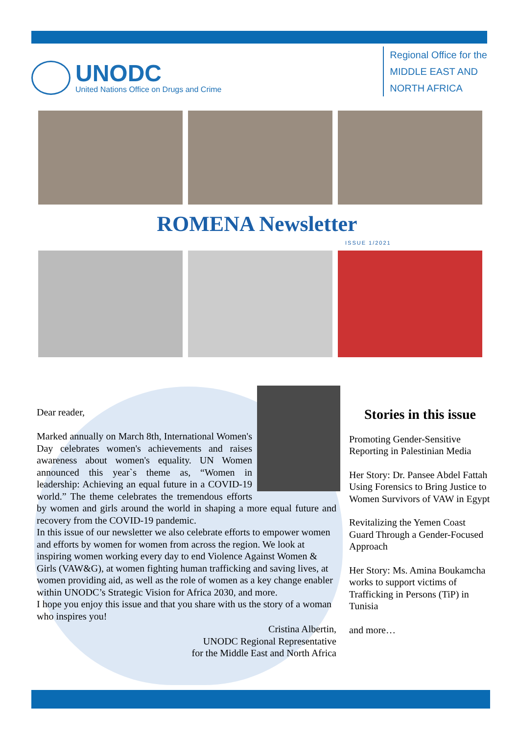UNODC
United Nations Office on Drugs and Crime
Regional Office for the
MIDDLE EAST AND
NORTH AFRICA
ROMENA Newsletter
ISSUE 1/2021
Dear reader,
Marked annually on March 8th, International Women's Day celebrates women's achievements and raises awareness about women's equality. UN Women announced this year`s theme as, “Women in leadership: Achieving an equal future in a COVID-19 world.” The theme celebrates the tremendous efforts by women and girls around the world in shaping a more equal future and recovery from the COVID-19 pandemic.
In this issue of our newsletter we also celebrate efforts to empower women and efforts by women for women from across the region. We look at inspiring women working every day to end Violence Against Women & Girls (VAW&G), at women fighting human trafficking and saving lives, at women providing aid, as well as the role of women as a key change enabler within UNODC’s Strategic Vision for Africa 2030, and more.
I hope you enjoy this issue and that you share with us the story of a woman who inspires you!
Cristina Albertin,
UNODC Regional Representative
for the Middle East and North Africa
Stories in this issue
Promoting Gender-Sensitive Reporting in Palestinian Media
Her Story: Dr. Pansee Abdel Fattah Using Forensics to Bring Justice to Women Survivors of VAW in Egypt
Revitalizing the Yemen Coast Guard Through a Gender-Focused Approach
Her Story: Ms. Amina Boukamcha works to support victims of Trafficking in Persons (TiP) in Tunisia
and more…